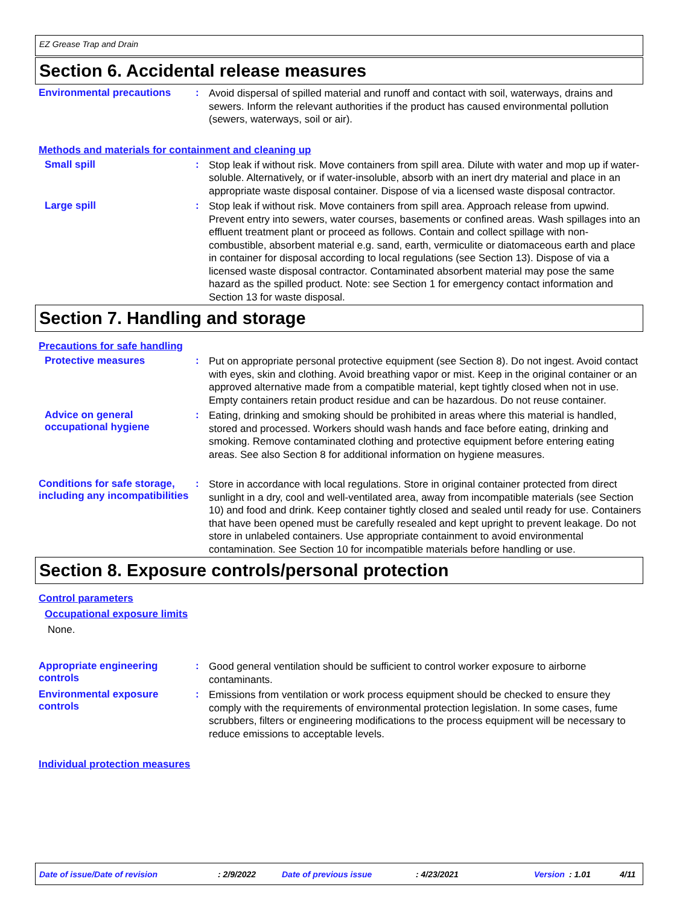EZ Grease Trap and Drain
Section 6. Accidental release measures
Environmental precautions :
Avoid dispersal of spilled material and runoff and contact with soil, waterways, drains and sewers. Inform the relevant authorities if the product has caused environmental pollution (sewers, waterways, soil or air).
Methods and materials for containment and cleaning up
Small spill :
Stop leak if without risk. Move containers from spill area. Dilute with water and mop up if water-soluble. Alternatively, or if water-insoluble, absorb with an inert dry material and place in an appropriate waste disposal container. Dispose of via a licensed waste disposal contractor.
Large spill :
Stop leak if without risk. Move containers from spill area. Approach release from upwind. Prevent entry into sewers, water courses, basements or confined areas. Wash spillages into an effluent treatment plant or proceed as follows. Contain and collect spillage with non-combustible, absorbent material e.g. sand, earth, vermiculite or diatomaceous earth and place in container for disposal according to local regulations (see Section 13). Dispose of via a licensed waste disposal contractor. Contaminated absorbent material may pose the same hazard as the spilled product. Note: see Section 1 for emergency contact information and Section 13 for waste disposal.
Section 7. Handling and storage
Precautions for safe handling
Protective measures :
Put on appropriate personal protective equipment (see Section 8). Do not ingest. Avoid contact with eyes, skin and clothing. Avoid breathing vapor or mist. Keep in the original container or an approved alternative made from a compatible material, kept tightly closed when not in use. Empty containers retain product residue and can be hazardous. Do not reuse container.
Advice on general occupational hygiene
:
Eating, drinking and smoking should be prohibited in areas where this material is handled, stored and processed. Workers should wash hands and face before eating, drinking and smoking. Remove contaminated clothing and protective equipment before entering eating areas. See also Section 8 for additional information on hygiene measures.
Conditions for safe storage, including any incompatibilities
:
Store in accordance with local regulations. Store in original container protected from direct sunlight in a dry, cool and well-ventilated area, away from incompatible materials (see Section 10) and food and drink. Keep container tightly closed and sealed until ready for use. Containers that have been opened must be carefully resealed and kept upright to prevent leakage. Do not store in unlabeled containers. Use appropriate containment to avoid environmental contamination. See Section 10 for incompatible materials before handling or use.
Section 8. Exposure controls/personal protection
Control parameters
Occupational exposure limits
None.
Appropriate engineering controls
:
Good general ventilation should be sufficient to control worker exposure to airborne contaminants.
Environmental exposure controls
:
Emissions from ventilation or work process equipment should be checked to ensure they comply with the requirements of environmental protection legislation. In some cases, fume scrubbers, filters or engineering modifications to the process equipment will be necessary to reduce emissions to acceptable levels.
Individual protection measures
Date of issue/Date of revision: 2/9/2022 Date of previous issue: 4/23/2021 Version: 1.01 4/11